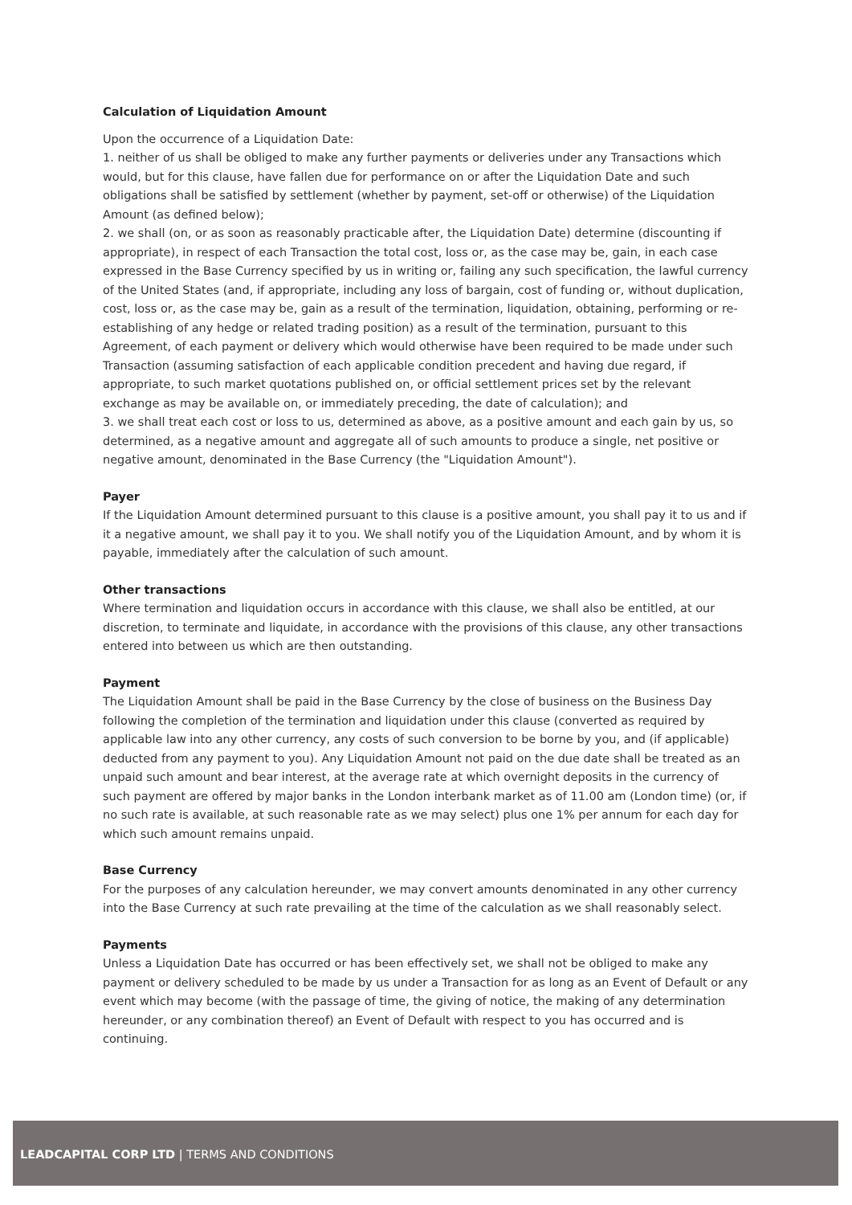Calculation of Liquidation Amount
Upon the occurrence of a Liquidation Date:
1. neither of us shall be obliged to make any further payments or deliveries under any Transactions which would, but for this clause, have fallen due for performance on or after the Liquidation Date and such obligations shall be satisfied by settlement (whether by payment, set-off or otherwise) of the Liquidation Amount (as defined below);
2. we shall (on, or as soon as reasonably practicable after, the Liquidation Date) determine (discounting if appropriate), in respect of each Transaction the total cost, loss or, as the case may be, gain, in each case expressed in the Base Currency specified by us in writing or, failing any such specification, the lawful currency of the United States (and, if appropriate, including any loss of bargain, cost of funding or, without duplication, cost, loss or, as the case may be, gain as a result of the termination, liquidation, obtaining, performing or re-establishing of any hedge or related trading position) as a result of the termination, pursuant to this Agreement, of each payment or delivery which would otherwise have been required to be made under such Transaction (assuming satisfaction of each applicable condition precedent and having due regard, if appropriate, to such market quotations published on, or official settlement prices set by the relevant exchange as may be available on, or immediately preceding, the date of calculation); and
3. we shall treat each cost or loss to us, determined as above, as a positive amount and each gain by us, so determined, as a negative amount and aggregate all of such amounts to produce a single, net positive or negative amount, denominated in the Base Currency (the "Liquidation Amount").
Payer
If the Liquidation Amount determined pursuant to this clause is a positive amount, you shall pay it to us and if it a negative amount, we shall pay it to you. We shall notify you of the Liquidation Amount, and by whom it is payable, immediately after the calculation of such amount.
Other transactions
Where termination and liquidation occurs in accordance with this clause, we shall also be entitled, at our discretion, to terminate and liquidate, in accordance with the provisions of this clause, any other transactions entered into between us which are then outstanding.
Payment
The Liquidation Amount shall be paid in the Base Currency by the close of business on the Business Day following the completion of the termination and liquidation under this clause (converted as required by applicable law into any other currency, any costs of such conversion to be borne by you, and (if applicable) deducted from any payment to you). Any Liquidation Amount not paid on the due date shall be treated as an unpaid such amount and bear interest, at the average rate at which overnight deposits in the currency of such payment are offered by major banks in the London interbank market as of 11.00 am (London time) (or, if no such rate is available, at such reasonable rate as we may select) plus one 1% per annum for each day for which such amount remains unpaid.
Base Currency
For the purposes of any calculation hereunder, we may convert amounts denominated in any other currency into the Base Currency at such rate prevailing at the time of the calculation as we shall reasonably select.
Payments
Unless a Liquidation Date has occurred or has been effectively set, we shall not be obliged to make any payment or delivery scheduled to be made by us under a Transaction for as long as an Event of Default or any event which may become (with the passage of time, the giving of notice, the making of any determination hereunder, or any combination thereof) an Event of Default with respect to you has occurred and is continuing.
LEADCAPITAL CORP LTD | TERMS AND CONDITIONS